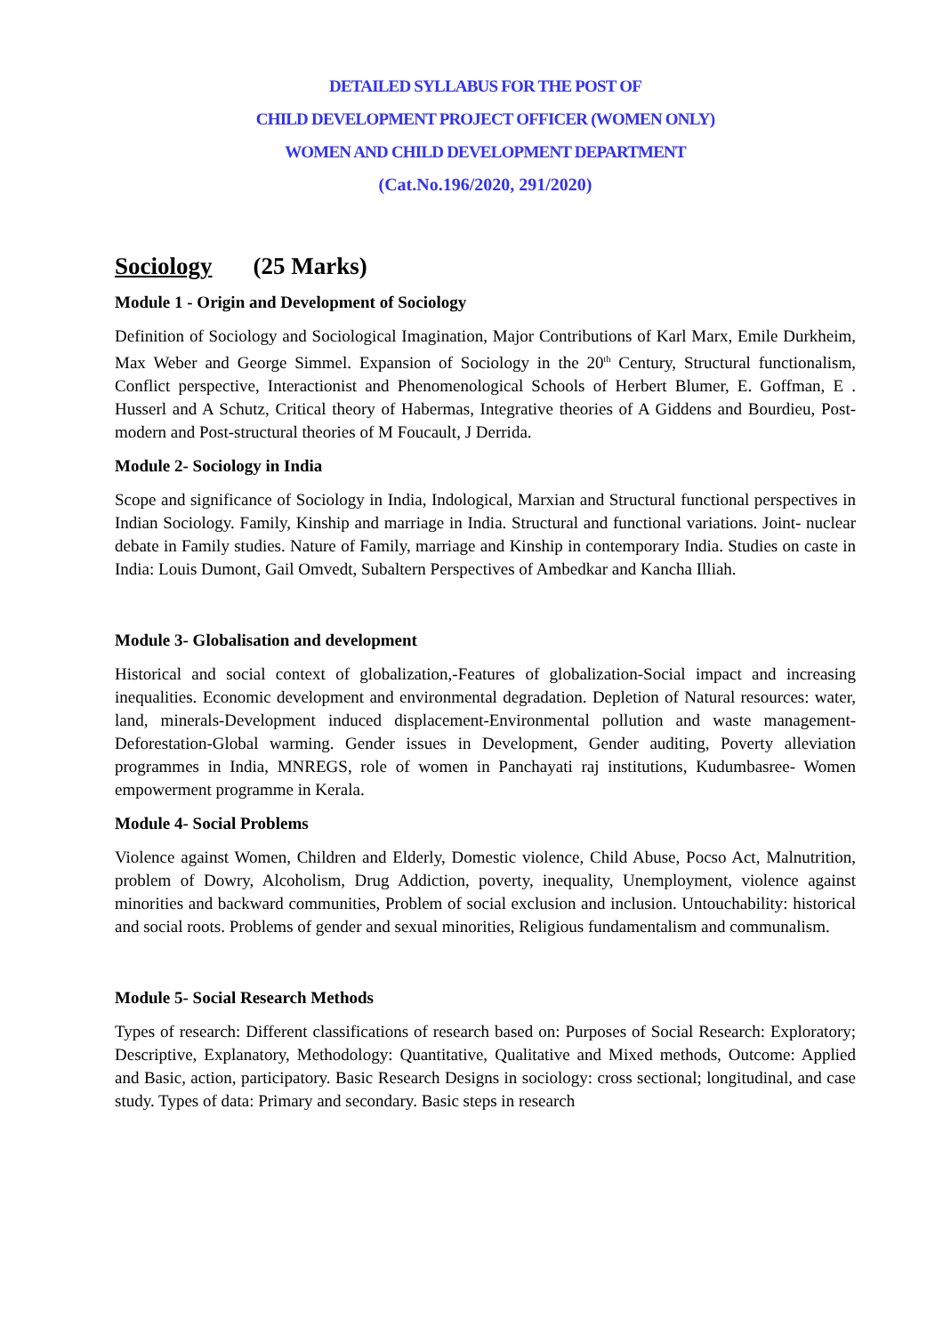DETAILED SYLLABUS FOR THE POST OF
CHILD DEVELOPMENT PROJECT OFFICER (WOMEN ONLY)
WOMEN AND CHILD DEVELOPMENT DEPARTMENT
(Cat.No.196/2020, 291/2020)
Sociology (25 Marks)
Module 1 - Origin and Development of Sociology
Definition of Sociology and Sociological Imagination, Major Contributions of Karl Marx, Emile Durkheim, Max Weber and George Simmel. Expansion of Sociology in the 20<sup>th</sup> Century, Structural functionalism, Conflict perspective, Interactionist and Phenomenological Schools of Herbert Blumer, E. Goffman, E . Husserl and A Schutz, Critical theory of Habermas, Integrative theories of A Giddens and Bourdieu, Post-modern and Post-structural theories of M Foucault, J Derrida.
Module 2- Sociology in India
Scope and significance of Sociology in India, Indological, Marxian and Structural functional perspectives in Indian Sociology. Family, Kinship and marriage in India. Structural and functional variations. Joint- nuclear debate in Family studies. Nature of Family, marriage and Kinship in contemporary India. Studies on caste in India: Louis Dumont, Gail Omvedt, Subaltern Perspectives of Ambedkar and Kancha Illiah.
Module 3- Globalisation and development
Historical and social context of globalization,-Features of globalization-Social impact and increasing inequalities. Economic development and environmental degradation. Depletion of Natural resources: water, land, minerals-Development induced displacement-Environmental pollution and waste management-Deforestation-Global warming. Gender issues in Development, Gender auditing, Poverty alleviation programmes in India, MNREGS, role of women in Panchayati raj institutions, Kudumbasree- Women empowerment programme in Kerala.
Module 4- Social Problems
Violence against Women, Children and Elderly, Domestic violence, Child Abuse, Pocso Act, Malnutrition, problem of Dowry, Alcoholism, Drug Addiction, poverty, inequality, Unemployment, violence against minorities and backward communities, Problem of social exclusion and inclusion. Untouchability: historical and social roots. Problems of gender and sexual minorities, Religious fundamentalism and communalism.
Module 5- Social Research Methods
Types of research: Different classifications of research based on: Purposes of Social Research: Exploratory; Descriptive, Explanatory, Methodology: Quantitative, Qualitative and Mixed methods, Outcome: Applied and Basic, action, participatory. Basic Research Designs in sociology: cross sectional; longitudinal, and case study. Types of data: Primary and secondary. Basic steps in research